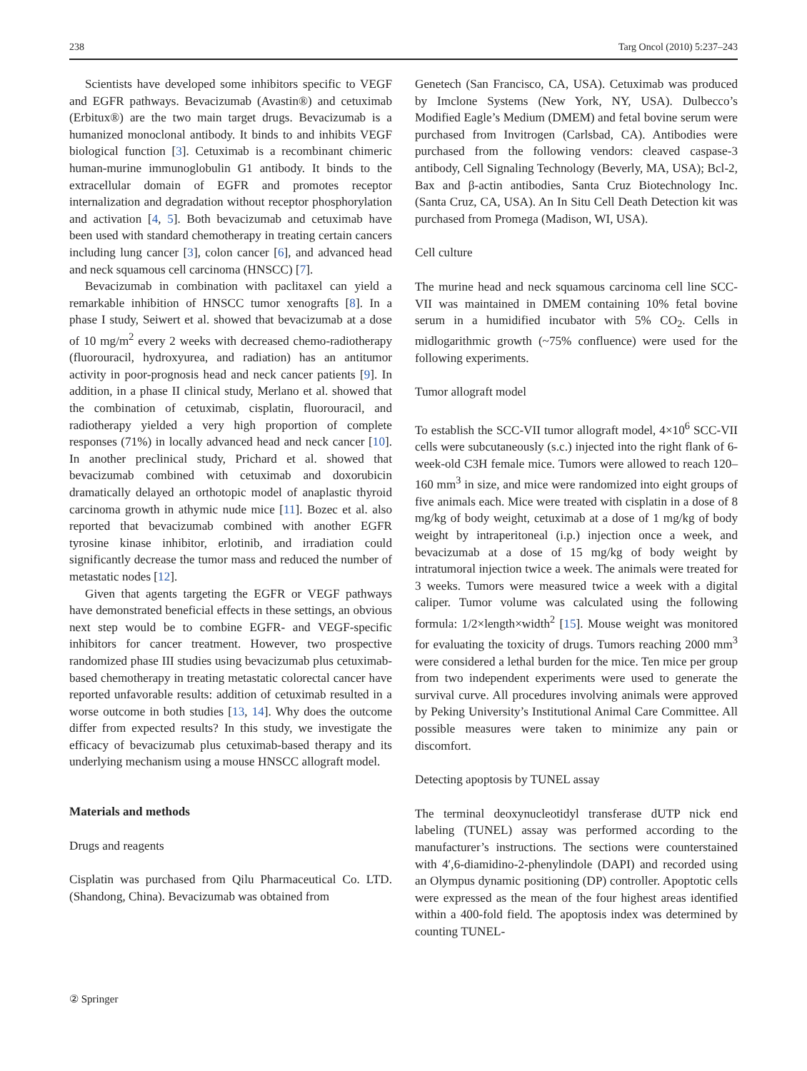238 Targ Oncol (2010) 5:237–243
Scientists have developed some inhibitors specific to VEGF and EGFR pathways. Bevacizumab (Avastin®) and cetuximab (Erbitux®) are the two main target drugs. Bevacizumab is a humanized monoclonal antibody. It binds to and inhibits VEGF biological function [3]. Cetuximab is a recombinant chimeric human-murine immunoglobulin G1 antibody. It binds to the extracellular domain of EGFR and promotes receptor internalization and degradation without receptor phosphorylation and activation [4, 5]. Both bevacizumab and cetuximab have been used with standard chemotherapy in treating certain cancers including lung cancer [3], colon cancer [6], and advanced head and neck squamous cell carcinoma (HNSCC) [7].
Bevacizumab in combination with paclitaxel can yield a remarkable inhibition of HNSCC tumor xenografts [8]. In a phase I study, Seiwert et al. showed that bevacizumab at a dose of 10 mg/m<sup>2</sup> every 2 weeks with decreased chemo-radiotherapy (fluorouracil, hydroxyurea, and radiation) has an antitumor activity in poor-prognosis head and neck cancer patients [9]. In addition, in a phase II clinical study, Merlano et al. showed that the combination of cetuximab, cisplatin, fluorouracil, and radiotherapy yielded a very high proportion of complete responses (71%) in locally advanced head and neck cancer [10]. In another preclinical study, Prichard et al. showed that bevacizumab combined with cetuximab and doxorubicin dramatically delayed an orthotopic model of anaplastic thyroid carcinoma growth in athymic nude mice [11]. Bozec et al. also reported that bevacizumab combined with another EGFR tyrosine kinase inhibitor, erlotinib, and irradiation could significantly decrease the tumor mass and reduced the number of metastatic nodes [12].
Given that agents targeting the EGFR or VEGF pathways have demonstrated beneficial effects in these settings, an obvious next step would be to combine EGFR- and VEGF-specific inhibitors for cancer treatment. However, two prospective randomized phase III studies using bevacizumab plus cetuximab-based chemotherapy in treating metastatic colorectal cancer have reported unfavorable results: addition of cetuximab resulted in a worse outcome in both studies [13, 14]. Why does the outcome differ from expected results? In this study, we investigate the efficacy of bevacizumab plus cetuximab-based therapy and its underlying mechanism using a mouse HNSCC allograft model.
Materials and methods
Drugs and reagents
Cisplatin was purchased from Qilu Pharmaceutical Co. LTD. (Shandong, China). Bevacizumab was obtained from
Genetech (San Francisco, CA, USA). Cetuximab was produced by Imclone Systems (New York, NY, USA). Dulbecco’s Modified Eagle’s Medium (DMEM) and fetal bovine serum were purchased from Invitrogen (Carlsbad, CA). Antibodies were purchased from the following vendors: cleaved caspase-3 antibody, Cell Signaling Technology (Beverly, MA, USA); Bcl-2, Bax and β-actin antibodies, Santa Cruz Biotechnology Inc. (Santa Cruz, CA, USA). An In Situ Cell Death Detection kit was purchased from Promega (Madison, WI, USA).
Cell culture
The murine head and neck squamous carcinoma cell line SCC-VII was maintained in DMEM containing 10% fetal bovine serum in a humidified incubator with 5% CO<sub>2</sub>. Cells in midlogarithmic growth (~75% confluence) were used for the following experiments.
Tumor allograft model
To establish the SCC-VII tumor allograft model, 4×10<sup>6</sup> SCC-VII cells were subcutaneously (s.c.) injected into the right flank of 6-week-old C3H female mice. Tumors were allowed to reach 120–160 mm<sup>3</sup> in size, and mice were randomized into eight groups of five animals each. Mice were treated with cisplatin in a dose of 8 mg/kg of body weight, cetuximab at a dose of 1 mg/kg of body weight by intraperitoneal (i.p.) injection once a week, and bevacizumab at a dose of 15 mg/kg of body weight by intratumoral injection twice a week. The animals were treated for 3 weeks. Tumors were measured twice a week with a digital caliper. Tumor volume was calculated using the following formula: 1/2×length×width<sup>2</sup> [15]. Mouse weight was monitored for evaluating the toxicity of drugs. Tumors reaching 2000 mm<sup>3</sup> were considered a lethal burden for the mice. Ten mice per group from two independent experiments were used to generate the survival curve. All procedures involving animals were approved by Peking University’s Institutional Animal Care Committee. All possible measures were taken to minimize any pain or discomfort.
Detecting apoptosis by TUNEL assay
The terminal deoxynucleotidyl transferase dUTP nick end labeling (TUNEL) assay was performed according to the manufacturer’s instructions. The sections were counterstained with 4′,6-diamidino-2-phenylindole (DAPI) and recorded using an Olympus dynamic positioning (DP) controller. Apoptotic cells were expressed as the mean of the four highest areas identified within a 400-fold field. The apoptosis index was determined by counting TUNEL-
② Springer